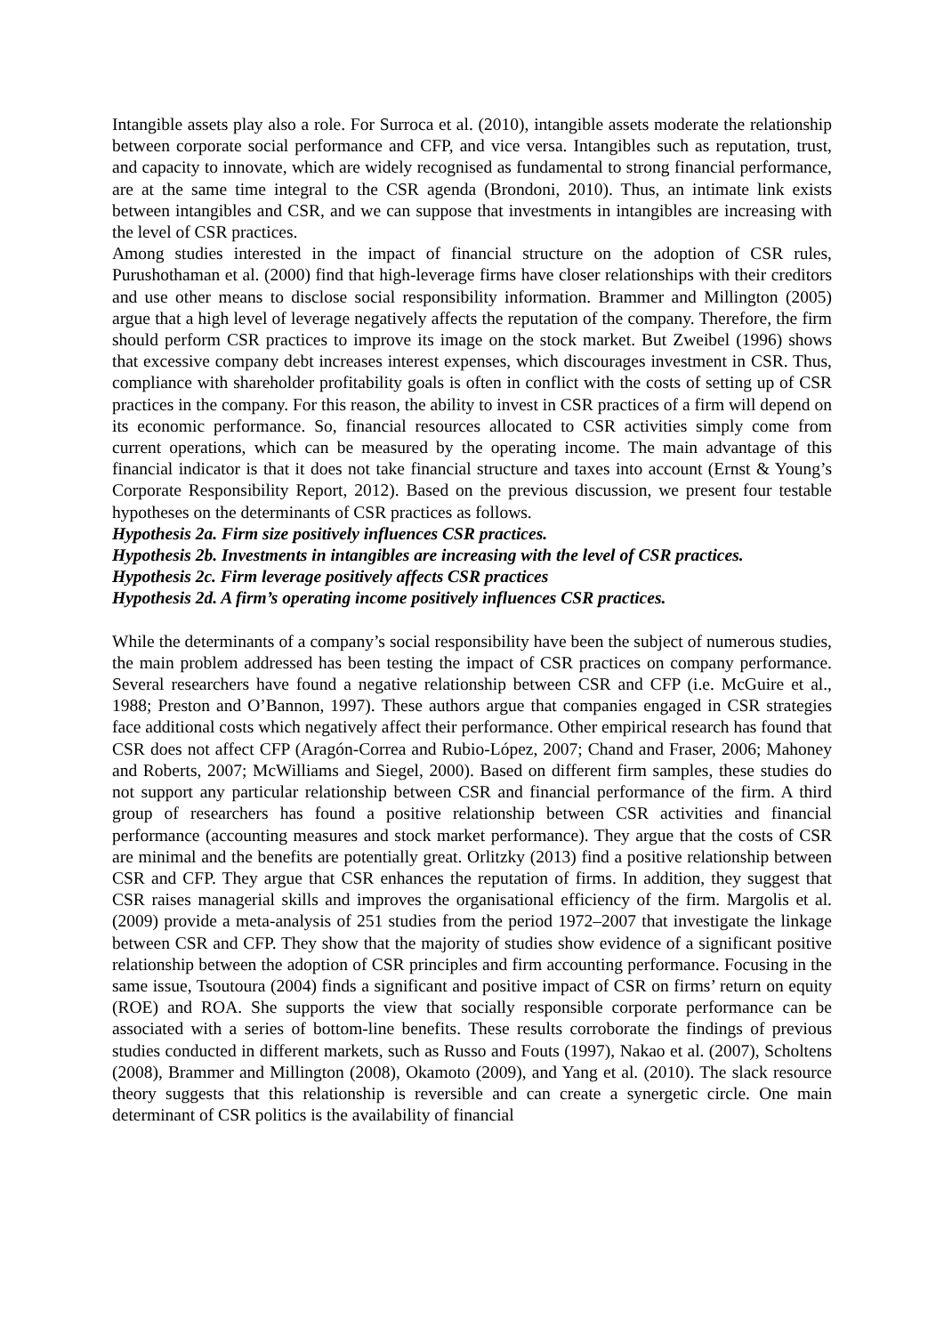Intangible assets play also a role. For Surroca et al. (2010), intangible assets moderate the relationship between corporate social performance and CFP, and vice versa. Intangibles such as reputation, trust, and capacity to innovate, which are widely recognised as fundamental to strong financial performance, are at the same time integral to the CSR agenda (Brondoni, 2010). Thus, an intimate link exists between intangibles and CSR, and we can suppose that investments in intangibles are increasing with the level of CSR practices.
Among studies interested in the impact of financial structure on the adoption of CSR rules, Purushothaman et al. (2000) find that high-leverage firms have closer relationships with their creditors and use other means to disclose social responsibility information. Brammer and Millington (2005) argue that a high level of leverage negatively affects the reputation of the company. Therefore, the firm should perform CSR practices to improve its image on the stock market. But Zweibel (1996) shows that excessive company debt increases interest expenses, which discourages investment in CSR. Thus, compliance with shareholder profitability goals is often in conflict with the costs of setting up of CSR practices in the company. For this reason, the ability to invest in CSR practices of a firm will depend on its economic performance. So, financial resources allocated to CSR activities simply come from current operations, which can be measured by the operating income. The main advantage of this financial indicator is that it does not take financial structure and taxes into account (Ernst & Young’s Corporate Responsibility Report, 2012). Based on the previous discussion, we present four testable hypotheses on the determinants of CSR practices as follows.
Hypothesis 2a. Firm size positively influences CSR practices.
Hypothesis 2b. Investments in intangibles are increasing with the level of CSR practices.
Hypothesis 2c. Firm leverage positively affects CSR practices
Hypothesis 2d. A firm’s operating income positively influences CSR practices.
While the determinants of a company’s social responsibility have been the subject of numerous studies, the main problem addressed has been testing the impact of CSR practices on company performance. Several researchers have found a negative relationship between CSR and CFP (i.e. McGuire et al., 1988; Preston and O’Bannon, 1997). These authors argue that companies engaged in CSR strategies face additional costs which negatively affect their performance. Other empirical research has found that CSR does not affect CFP (Aragón-Correa and Rubio-López, 2007; Chand and Fraser, 2006; Mahoney and Roberts, 2007; McWilliams and Siegel, 2000). Based on different firm samples, these studies do not support any particular relationship between CSR and financial performance of the firm. A third group of researchers has found a positive relationship between CSR activities and financial performance (accounting measures and stock market performance). They argue that the costs of CSR are minimal and the benefits are potentially great. Orlitzky (2013) find a positive relationship between CSR and CFP. They argue that CSR enhances the reputation of firms. In addition, they suggest that CSR raises managerial skills and improves the organisational efficiency of the firm. Margolis et al. (2009) provide a meta-analysis of 251 studies from the period 1972–2007 that investigate the linkage between CSR and CFP. They show that the majority of studies show evidence of a significant positive relationship between the adoption of CSR principles and firm accounting performance. Focusing in the same issue, Tsoutoura (2004) finds a significant and positive impact of CSR on firms’ return on equity (ROE) and ROA. She supports the view that socially responsible corporate performance can be associated with a series of bottom-line benefits. These results corroborate the findings of previous studies conducted in different markets, such as Russo and Fouts (1997), Nakao et al. (2007), Scholtens (2008), Brammer and Millington (2008), Okamoto (2009), and Yang et al. (2010). The slack resource theory suggests that this relationship is reversible and can create a synergetic circle. One main determinant of CSR politics is the availability of financial